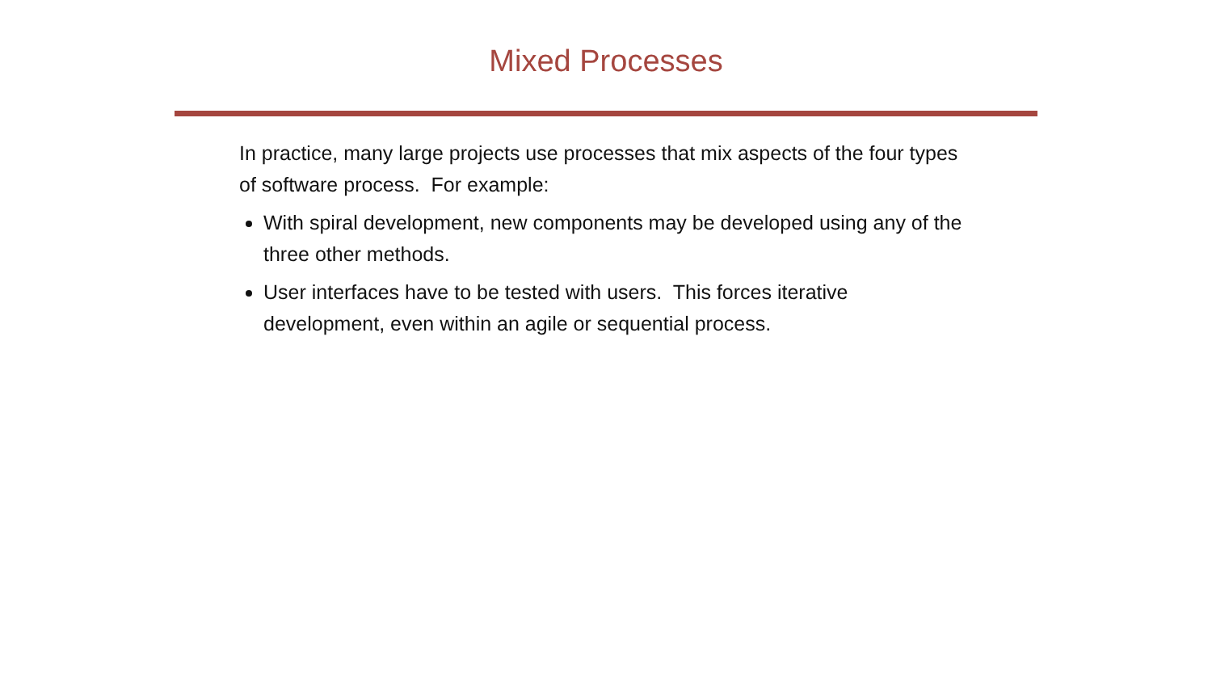Mixed Processes
In practice, many large projects use processes that mix aspects of the four types of software process. For example:
With spiral development, new components may be developed using any of the three other methods.
User interfaces have to be tested with users. This forces iterative development, even within an agile or sequential process.